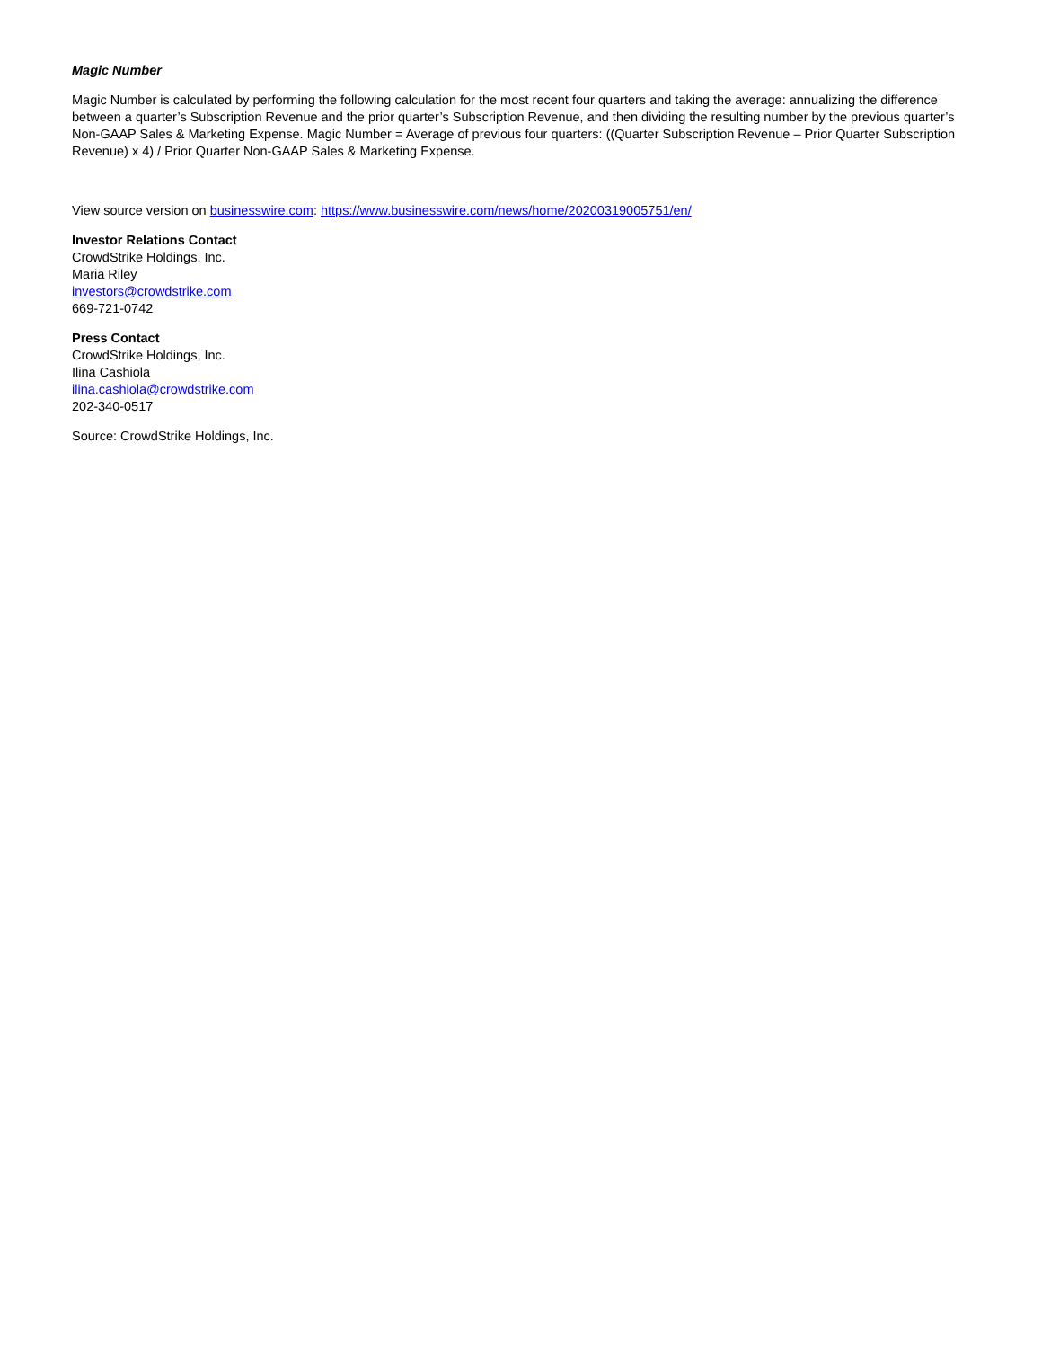Magic Number
Magic Number is calculated by performing the following calculation for the most recent four quarters and taking the average: annualizing the difference between a quarter’s Subscription Revenue and the prior quarter’s Subscription Revenue, and then dividing the resulting number by the previous quarter’s Non-GAAP Sales & Marketing Expense. Magic Number = Average of previous four quarters: ((Quarter Subscription Revenue – Prior Quarter Subscription Revenue) x 4) / Prior Quarter Non-GAAP Sales & Marketing Expense.
View source version on businesswire.com: https://www.businesswire.com/news/home/20200319005751/en/
Investor Relations Contact
CrowdStrike Holdings, Inc.
Maria Riley
investors@crowdstrike.com
669-721-0742
Press Contact
CrowdStrike Holdings, Inc.
Ilina Cashiola
ilina.cashiola@crowdstrike.com
202-340-0517
Source: CrowdStrike Holdings, Inc.